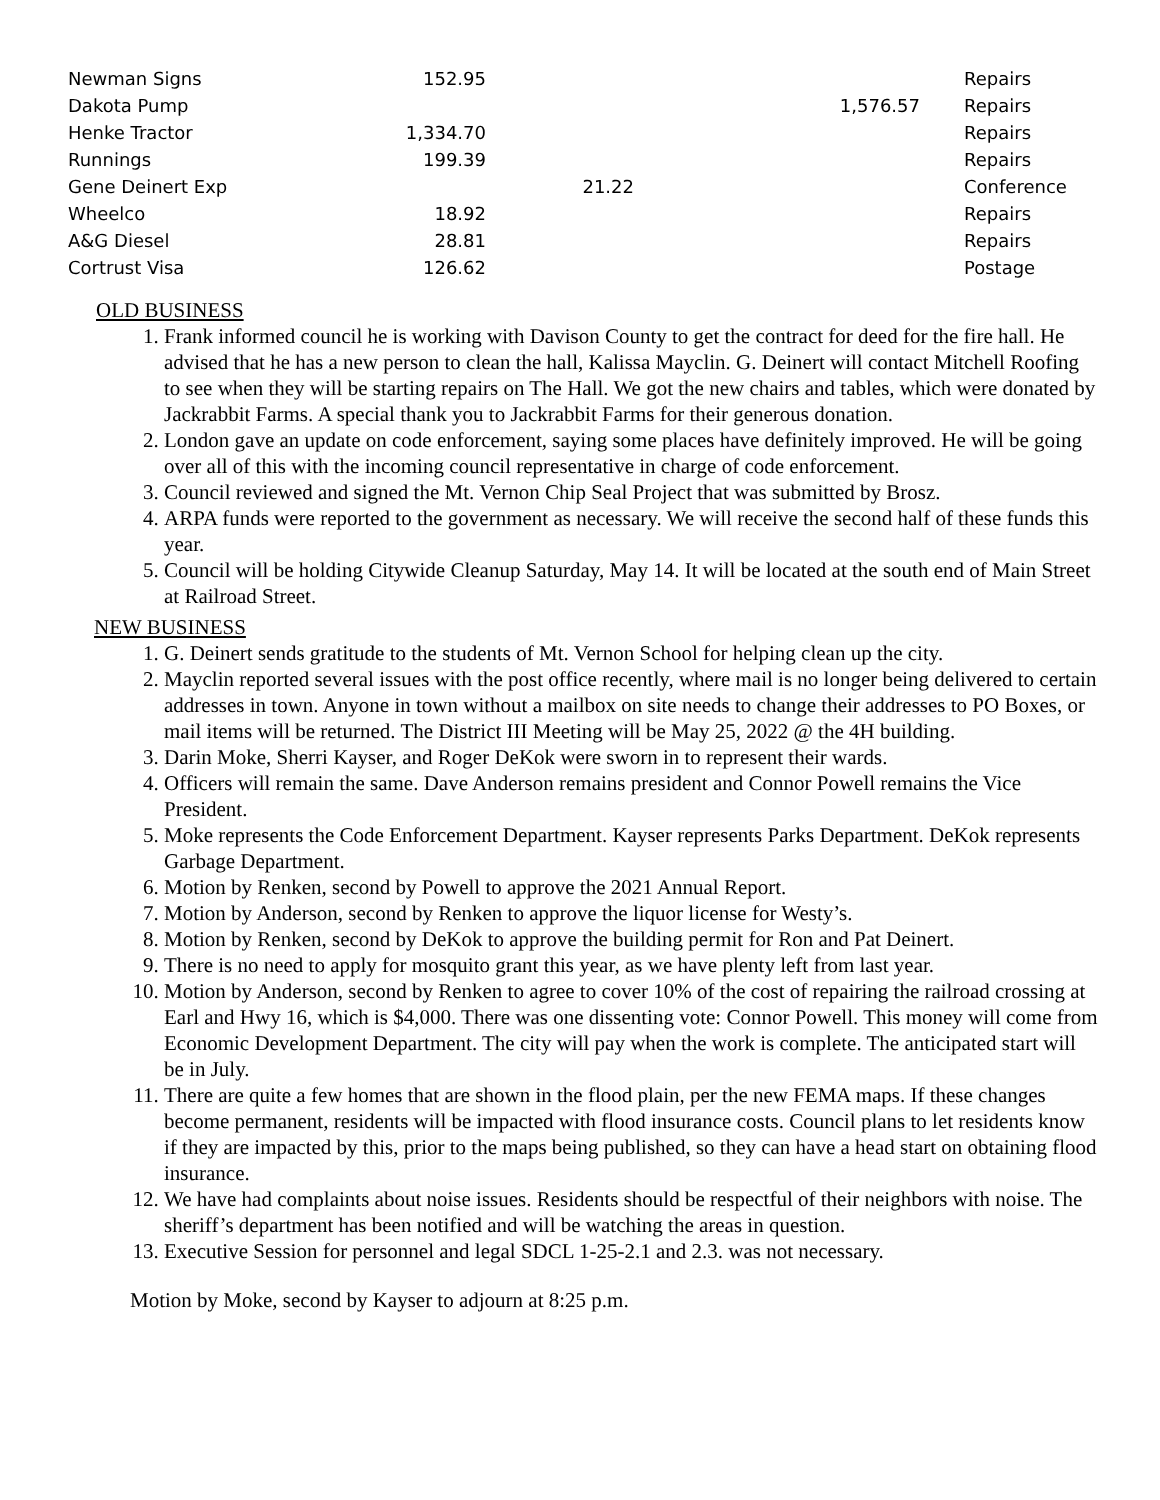| Newman Signs | 152.95 | | | Repairs |
| Dakota Pump | | | 1,576.57 | Repairs |
| Henke Tractor | 1,334.70 | | | Repairs |
| Runnings | 199.39 | | | Repairs |
| Gene Deinert Exp | | 21.22 | | Conference |
| Wheelco | 18.92 | | | Repairs |
| A&G Diesel | 28.81 | | | Repairs |
| Cortrust Visa | 126.62 | | | Postage |
OLD BUSINESS
1. Frank informed council he is working with Davison County to get the contract for deed for the fire hall. He advised that he has a new person to clean the hall, Kalissa Mayclin. G. Deinert will contact Mitchell Roofing to see when they will be starting repairs on The Hall. We got the new chairs and tables, which were donated by Jackrabbit Farms. A special thank you to Jackrabbit Farms for their generous donation.
2. London gave an update on code enforcement, saying some places have definitely improved. He will be going over all of this with the incoming council representative in charge of code enforcement.
3. Council reviewed and signed the Mt. Vernon Chip Seal Project that was submitted by Brosz.
4. ARPA funds were reported to the government as necessary. We will receive the second half of these funds this year.
5. Council will be holding Citywide Cleanup Saturday, May 14. It will be located at the south end of Main Street at Railroad Street.
NEW BUSINESS
1. G. Deinert sends gratitude to the students of Mt. Vernon School for helping clean up the city.
2. Mayclin reported several issues with the post office recently, where mail is no longer being delivered to certain addresses in town. Anyone in town without a mailbox on site needs to change their addresses to PO Boxes, or mail items will be returned. The District III Meeting will be May 25, 2022 @ the 4H building.
3. Darin Moke, Sherri Kayser, and Roger DeKok were sworn in to represent their wards.
4. Officers will remain the same. Dave Anderson remains president and Connor Powell remains the Vice President.
5. Moke represents the Code Enforcement Department. Kayser represents Parks Department. DeKok represents Garbage Department.
6. Motion by Renken, second by Powell to approve the 2021 Annual Report.
7. Motion by Anderson, second by Renken to approve the liquor license for Westy’s.
8. Motion by Renken, second by DeKok to approve the building permit for Ron and Pat Deinert.
9. There is no need to apply for mosquito grant this year, as we have plenty left from last year.
10. Motion by Anderson, second by Renken to agree to cover 10% of the cost of repairing the railroad crossing at Earl and Hwy 16, which is $4,000. There was one dissenting vote: Connor Powell. This money will come from Economic Development Department. The city will pay when the work is complete. The anticipated start will be in July.
11. There are quite a few homes that are shown in the flood plain, per the new FEMA maps. If these changes become permanent, residents will be impacted with flood insurance costs. Council plans to let residents know if they are impacted by this, prior to the maps being published, so they can have a head start on obtaining flood insurance.
12. We have had complaints about noise issues. Residents should be respectful of their neighbors with noise. The sheriff’s department has been notified and will be watching the areas in question.
13. Executive Session for personnel and legal SDCL 1-25-2.1 and 2.3. was not necessary.
Motion by Moke, second by Kayser to adjourn at 8:25 p.m.